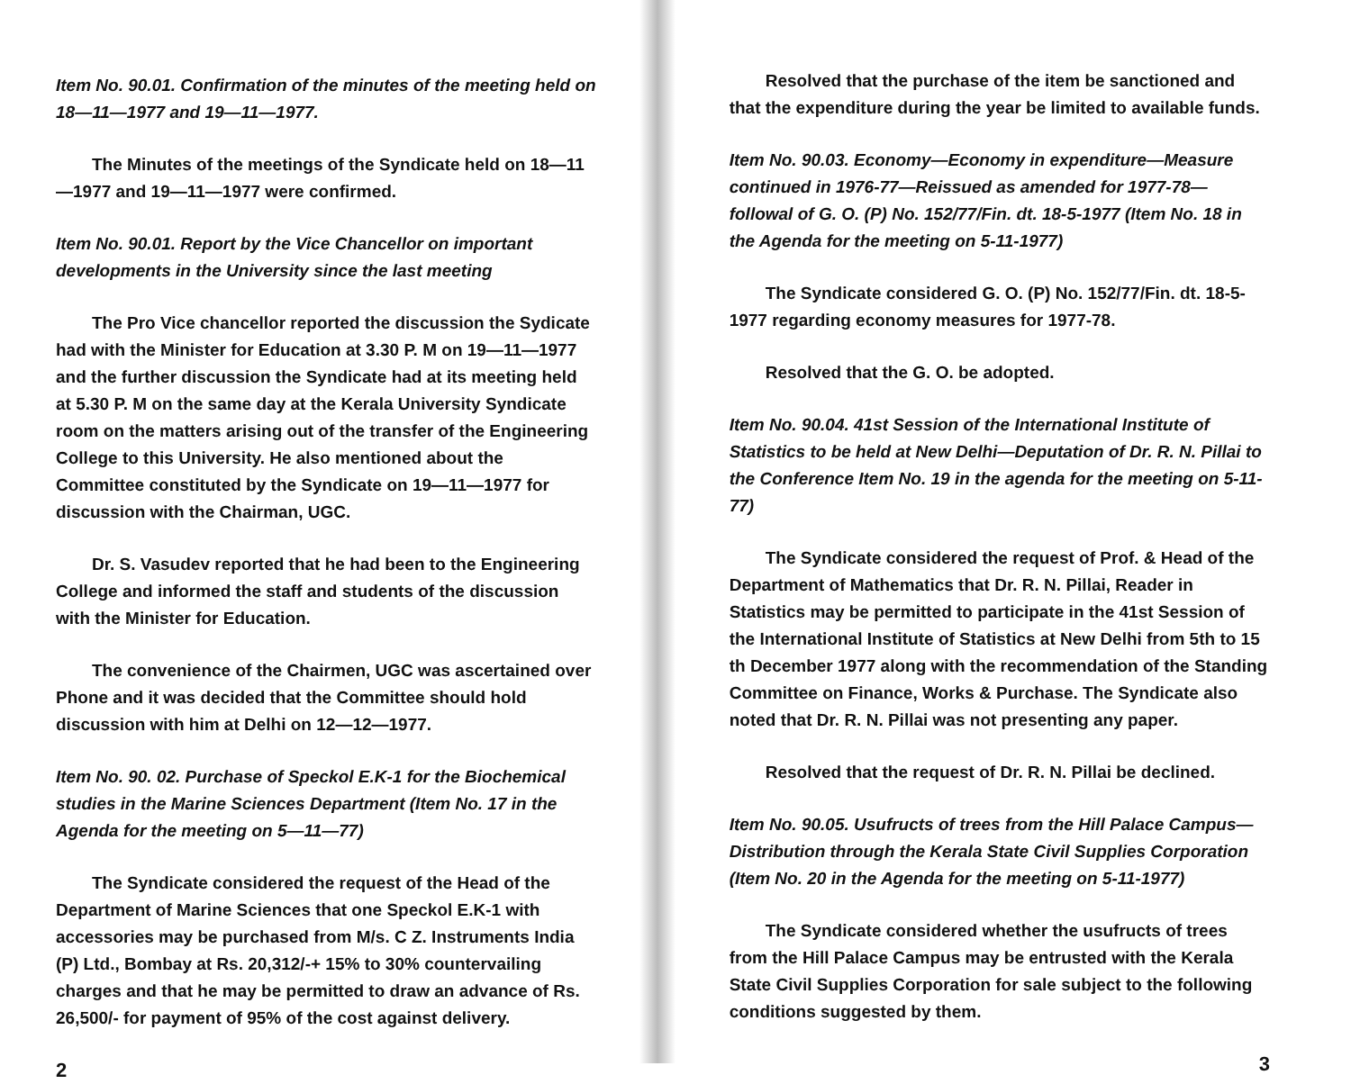Item No. 90.01. Confirmation of the minutes of the meeting held on 18—11—1977 and 19—11—1977.
The Minutes of the meetings of the Syndicate held on 18—11—1977 and 19—11—1977 were confirmed.
Item No. 90.01. Report by the Vice Chancellor on important developments in the University since the last meeting
The Pro Vice chancellor reported the discussion the Sydicate had with the Minister for Education at 3.30 P. M on 19—11—1977 and the further discussion the Syndicate had at its meeting held at 5.30 P. M on the same day at the Kerala University Syndicate room on the matters arising out of the transfer of the Engineering College to this University. He also mentioned about the Committee constituted by the Syndicate on 19—11—1977 for discussion with the Chairman, UGC.
Dr. S. Vasudev reported that he had been to the Engineering College and informed the staff and students of the discussion with the Minister for Education.
The convenience of the Chairmen, UGC was ascertained over Phone and it was decided that the Committee should hold discussion with him at Delhi on 12—12—1977.
Item No. 90. 02. Purchase of Speckol E.K-1 for the Biochemical studies in the Marine Sciences Department (Item No. 17 in the Agenda for the meeting on 5—11—77)
The Syndicate considered the request of the Head of the Department of Marine Sciences that one Speckol E.K-1 with accessories may be purchased from M/s. C Z. Instruments India (P) Ltd., Bombay at Rs. 20,312/-+ 15% to 30% countervailing charges and that he may be permitted to draw an advance of Rs. 26,500/- for payment of 95% of the cost against delivery.
2
Resolved that the purchase of the item be sanctioned and that the expenditure during the year be limited to available funds.
Item No. 90.03. Economy—Economy in expenditure—Measure continued in 1976-77—Reissued as amended for 1977-78—followal of G. O. (P) No. 152/77/Fin. dt. 18-5-1977 (Item No. 18 in the Agenda for the meeting on 5-11-1977)
The Syndicate considered G. O. (P) No. 152/77/Fin. dt. 18-5-1977 regarding economy measures for 1977-78.
Resolved that the G. O. be adopted.
Item No. 90.04. 41st Session of the International Institute of Statistics to be held at New Delhi—Deputation of Dr. R. N. Pillai to the Conference Item No. 19 in the agenda for the meeting on 5-11-77)
The Syndicate considered the request of Prof. & Head of the Department of Mathematics that Dr. R. N. Pillai, Reader in Statistics may be permitted to participate in the 41st Session of the International Institute of Statistics at New Delhi from 5th to 15 th December 1977 along with the recommendation of the Standing Committee on Finance, Works & Purchase. The Syndicate also noted that Dr. R. N. Pillai was not presenting any paper.
Resolved that the request of Dr. R. N. Pillai be declined.
Item No. 90.05. Usufructs of trees from the Hill Palace Campus—Distribution through the Kerala State Civil Supplies Corporation (Item No. 20 in the Agenda for the meeting on 5-11-1977)
The Syndicate considered whether the usufructs of trees from the Hill Palace Campus may be entrusted with the Kerala State Civil Supplies Corporation for sale subject to the following conditions suggested by them.
3